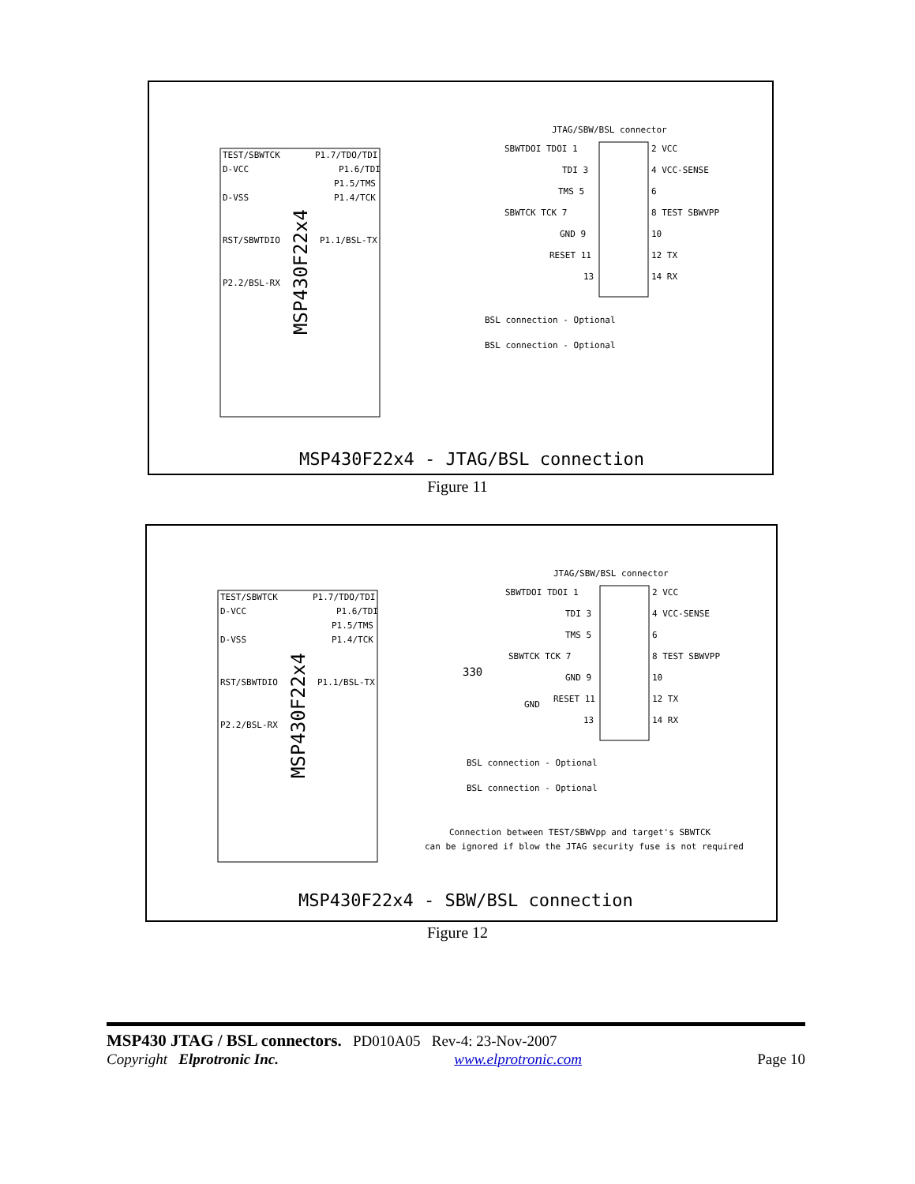TEST/SBWTCK
D-VCC
D-VSS
RST/SBWTDIO
P2.2/BSL-RX
P1.7/TDO/TDI
P1.6/TDI
P1.5/TMS
P1.4/TCK
P1.1/BSL-TX
MSP430F22x4
JTAG/SBW/BSL connector
SBWTDOI TDOI 1
TDI 3
TMS 5
SBWTCK TCK 7
GND 9
RESET 11
13
2 VCC
4 VCC-SENSE
6
8 TEST SBWVPP
10
12 TX
14 RX
BSL connection - Optional
BSL connection - Optional
MSP430F22x4 - JTAG/BSL connection
Figure 11
TEST/SBWTCK
D-VCC
D-VSS
RST/SBWTDIO
P2.2/BSL-RX
P1.7/TDO/TDI
P1.6/TDI
P1.5/TMS
P1.4/TCK
P1.1/BSL-TX
MSP430F22x4
JTAG/SBW/BSL connector
SBWTDOI TDOI 1
TDI 3
TMS 5
SBWTCK TCK 7
GND 9
RESET 11
13
2 VCC
4 VCC-SENSE
6
8 TEST SBWVPP
10
12 TX
14 RX
330
GND
BSL connection - Optional
BSL connection - Optional
Connection between TEST/SBWVpp and target's SBWTCK
can be ignored if blow the JTAG security fuse is not required
MSP430F22x4 - SBW/BSL connection
Figure 12
MSP430 JTAG / BSL connectors. PD010A05 Rev-4: 23-Nov-2007
Copyright Elprotronic Inc. www.elprotronic.com Page 10